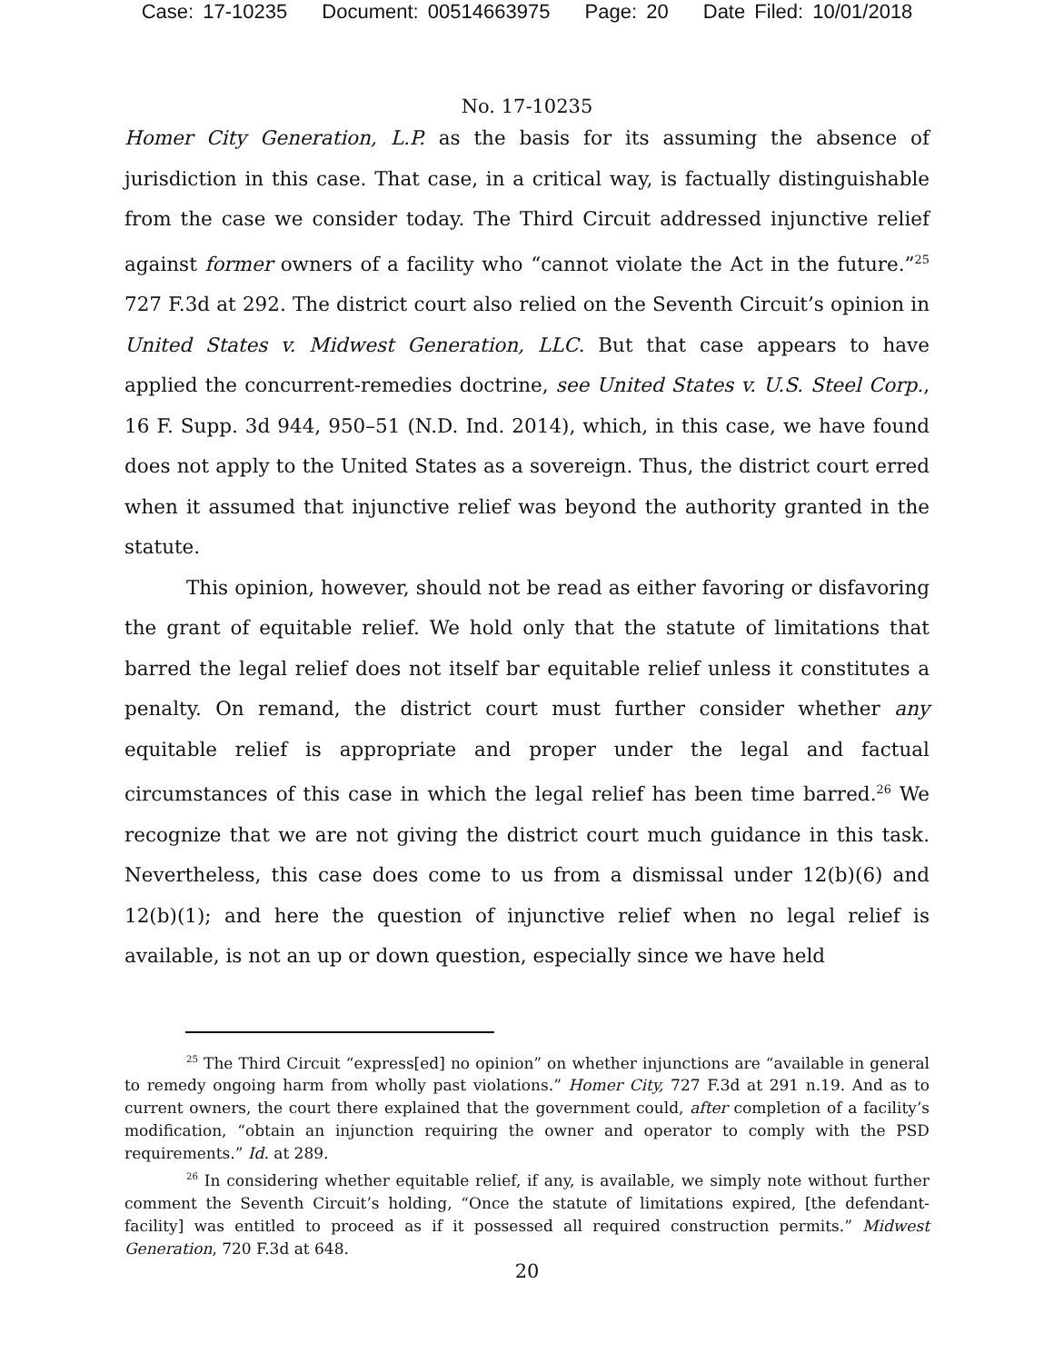Case: 17-10235 Document: 00514663975 Page: 20 Date Filed: 10/01/2018
No. 17-10235
Homer City Generation, L.P. as the basis for its assuming the absence of jurisdiction in this case. That case, in a critical way, is factually distinguishable from the case we consider today. The Third Circuit addressed injunctive relief against former owners of a facility who “cannot violate the Act in the future.”<sup>25</sup> 727 F.3d at 292. The district court also relied on the Seventh Circuit’s opinion in United States v. Midwest Generation, LLC. But that case appears to have applied the concurrent-remedies doctrine, see United States v. U.S. Steel Corp., 16 F. Supp. 3d 944, 950–51 (N.D. Ind. 2014), which, in this case, we have found does not apply to the United States as a sovereign. Thus, the district court erred when it assumed that injunctive relief was beyond the authority granted in the statute.
This opinion, however, should not be read as either favoring or disfavoring the grant of equitable relief. We hold only that the statute of limitations that barred the legal relief does not itself bar equitable relief unless it constitutes a penalty. On remand, the district court must further consider whether any equitable relief is appropriate and proper under the legal and factual circumstances of this case in which the legal relief has been time barred.<sup>26</sup> We recognize that we are not giving the district court much guidance in this task. Nevertheless, this case does come to us from a dismissal under 12(b)(6) and 12(b)(1); and here the question of injunctive relief when no legal relief is available, is not an up or down question, especially since we have held
<sup>25</sup> The Third Circuit “express[ed] no opinion” on whether injunctions are “available in general to remedy ongoing harm from wholly past violations.” Homer City, 727 F.3d at 291 n.19. And as to current owners, the court there explained that the government could, after completion of a facility’s modification, “obtain an injunction requiring the owner and operator to comply with the PSD requirements.” Id. at 289.
<sup>26</sup> In considering whether equitable relief, if any, is available, we simply note without further comment the Seventh Circuit’s holding, “Once the statute of limitations expired, [the defendant-facility] was entitled to proceed as if it possessed all required construction permits.” Midwest Generation, 720 F.3d at 648.
20